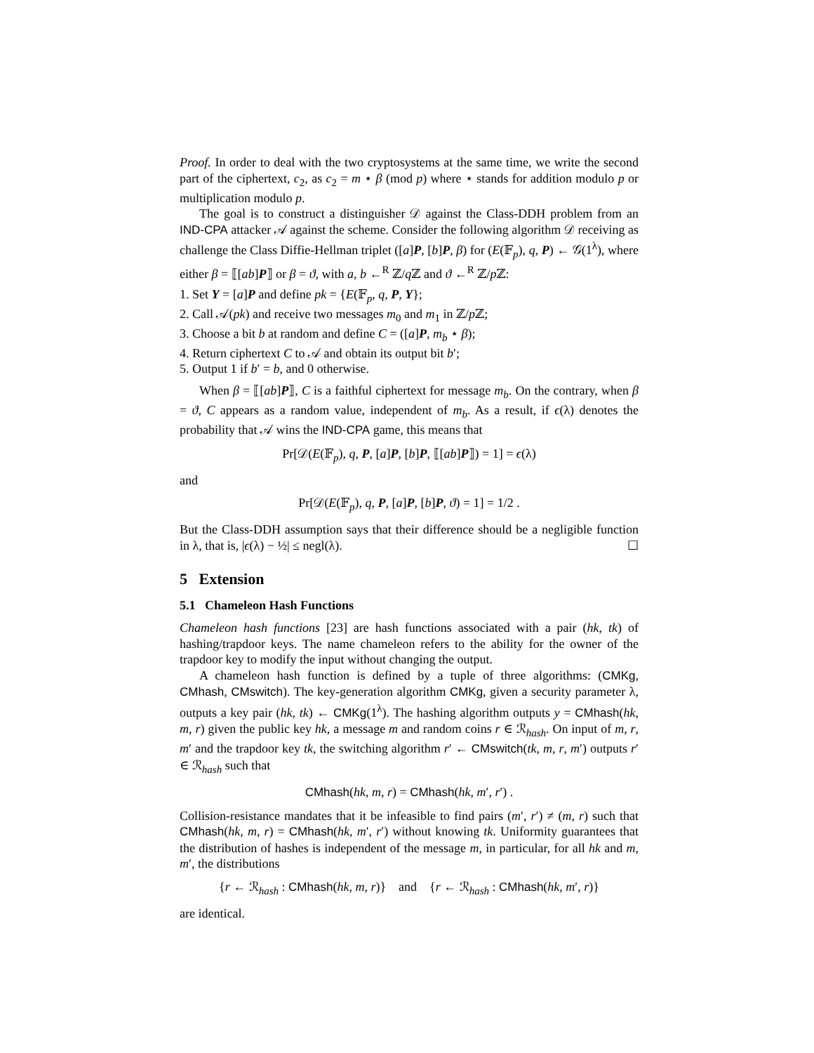Proof. In order to deal with the two cryptosystems at the same time, we write the second part of the ciphertext, c<sub>2</sub>, as c<sub>2</sub> = m ⋆ β (mod p) where ⋆ stands for addition modulo p or multiplication modulo p.
The goal is to construct a distinguisher 𝒟 against the Class-DDH problem from an IND-CPA attacker 𝒜 against the scheme. Consider the following algorithm 𝒟 receiving as challenge the Class Diffie-Hellman triplet ([a]P, [b]P, β) for (E(𝔽<sub>p</sub>), q, P) ← 𝒢(1<sup>λ</sup>), where either β = ⟦[ab]P⟧ or β = ϑ, with a, b ←<sup>R</sup> ℤ/q ℤ and ϑ ←<sup>R</sup> ℤ/p ℤ:
1. Set Y = [a]P and define pk = {E(𝔽<sub>p</sub>, q, P, Y};
2. Call 𝒜(pk) and receive two messages m<sub>0</sub> and m<sub>1</sub> in ℤ/p ℤ;
3. Choose a bit b at random and define C = ([a]P, m<sub>b</sub> ⋆ β);
4. Return ciphertext C to 𝒜 and obtain its output bit b′;
5. Output 1 if b′ = b, and 0 otherwise.
When β = ⟦[ab]P⟧, C is a faithful ciphertext for message m<sub>b</sub>. On the contrary, when β = ϑ, C appears as a random value, independent of m<sub>b</sub>. As a result, if ϵ(λ) denotes the probability that 𝒜 wins the IND-CPA game, this means that
Pr[𝒟(E(𝔽<sub>p</sub>), q, P, [a]P, [b]P, ⟦[ab]P⟧) = 1] = ϵ(λ)
and
Pr[𝒟(E(𝔽<sub>p</sub>), q, P, [a]P, [b]P, ϑ) = 1] = 1/2 .
But the Class-DDH assumption says that their difference should be a negligible function in λ, that is, |ϵ(λ) − ½| ≤ negl(λ). ☐
5 Extension
5.1 Chameleon Hash Functions
Chameleon hash functions [23] are hash functions associated with a pair (hk, tk) of hashing/trapdoor keys. The name chameleon refers to the ability for the owner of the trapdoor key to modify the input without changing the output.
A chameleon hash function is defined by a tuple of three algorithms: (CMKg, CMhash, CMswitch). The key-generation algorithm CMKg, given a security parameter λ, outputs a key pair (hk, tk) ← CMKg(1<sup>λ</sup>). The hashing algorithm outputs y = CMhash(hk, m, r) given the public key hk, a message m and random coins r ∈ ℛ<sub>hash</sub>. On input of m, r, m′ and the trapdoor key tk, the switching algorithm r′ ← CMswitch(tk, m, r, m′) outputs r′ ∈ ℛ<sub>hash</sub> such that
CMhash(hk, m, r) = CMhash(hk, m′, r′) .
Collision-resistance mandates that it be infeasible to find pairs (m′, r′) ≠ (m, r) such that CMhash(hk, m, r) = CMhash(hk, m′, r′) without knowing tk. Uniformity guarantees that the distribution of hashes is independent of the message m, in particular, for all hk and m, m′, the distributions
{r ← ℛ<sub>hash</sub> : CMhash(hk, m, r)} and {r ← ℛ<sub>hash</sub> : CMhash(hk, m′, r)}
are identical.